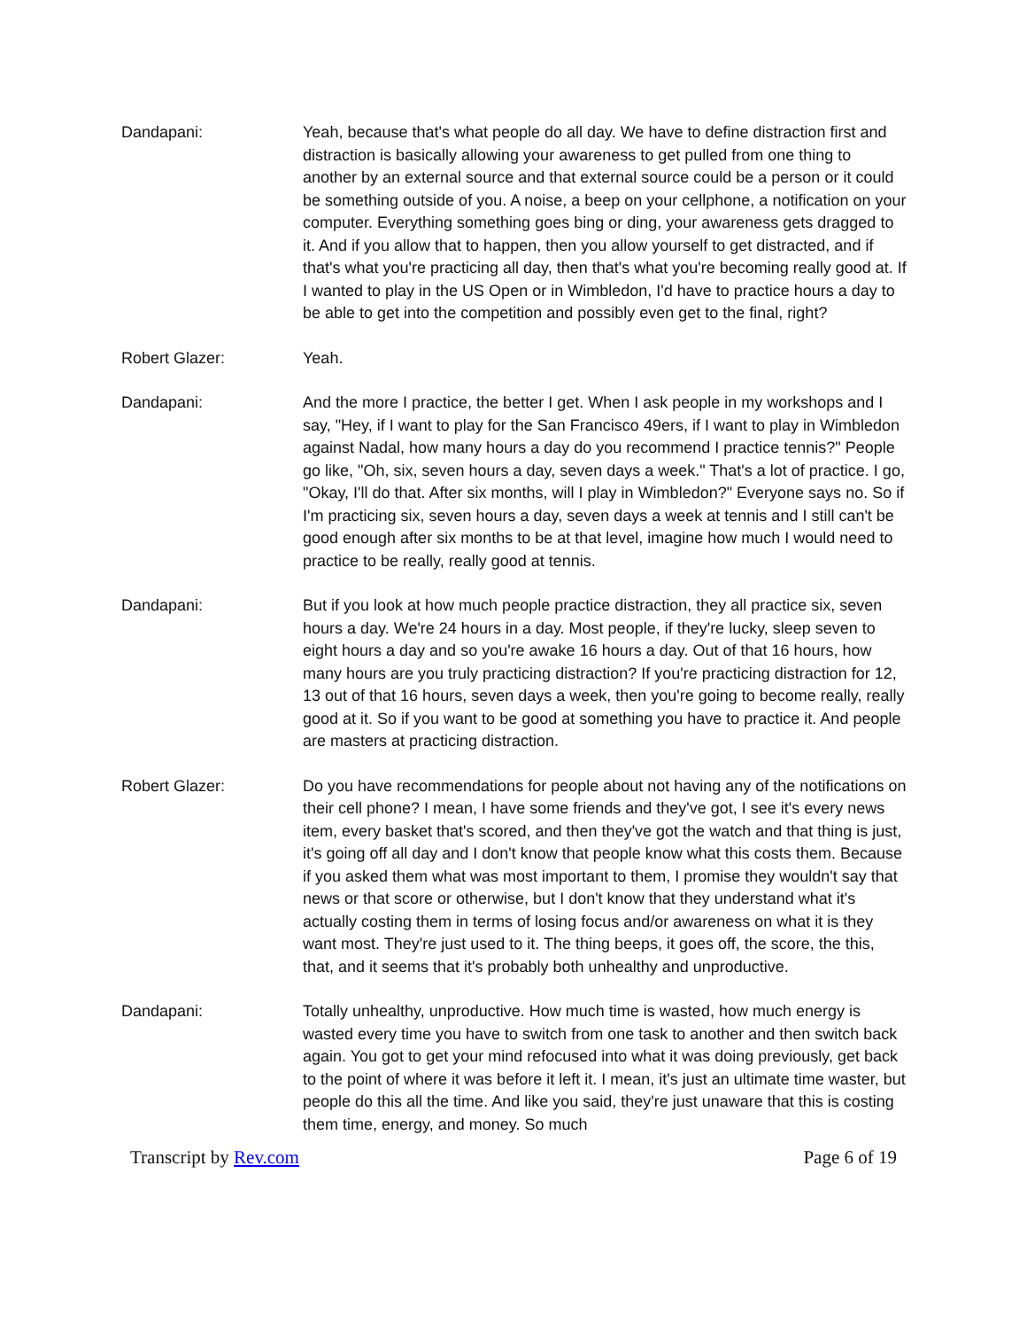Dandapani: Yeah, because that's what people do all day. We have to define distraction first and distraction is basically allowing your awareness to get pulled from one thing to another by an external source and that external source could be a person or it could be something outside of you. A noise, a beep on your cellphone, a notification on your computer. Everything something goes bing or ding, your awareness gets dragged to it. And if you allow that to happen, then you allow yourself to get distracted, and if that's what you're practicing all day, then that's what you're becoming really good at. If I wanted to play in the US Open or in Wimbledon, I'd have to practice hours a day to be able to get into the competition and possibly even get to the final, right?
Robert Glazer: Yeah.
Dandapani: And the more I practice, the better I get. When I ask people in my workshops and I say, "Hey, if I want to play for the San Francisco 49ers, if I want to play in Wimbledon against Nadal, how many hours a day do you recommend I practice tennis?" People go like, "Oh, six, seven hours a day, seven days a week." That's a lot of practice. I go, "Okay, I'll do that. After six months, will I play in Wimbledon?" Everyone says no. So if I'm practicing six, seven hours a day, seven days a week at tennis and I still can't be good enough after six months to be at that level, imagine how much I would need to practice to be really, really good at tennis.
Dandapani: But if you look at how much people practice distraction, they all practice six, seven hours a day. We're 24 hours in a day. Most people, if they're lucky, sleep seven to eight hours a day and so you're awake 16 hours a day. Out of that 16 hours, how many hours are you truly practicing distraction? If you're practicing distraction for 12, 13 out of that 16 hours, seven days a week, then you're going to become really, really good at it. So if you want to be good at something you have to practice it. And people are masters at practicing distraction.
Robert Glazer: Do you have recommendations for people about not having any of the notifications on their cell phone? I mean, I have some friends and they've got, I see it's every news item, every basket that's scored, and then they've got the watch and that thing is just, it's going off all day and I don't know that people know what this costs them. Because if you asked them what was most important to them, I promise they wouldn't say that news or that score or otherwise, but I don't know that they understand what it's actually costing them in terms of losing focus and/or awareness on what it is they want most. They're just used to it. The thing beeps, it goes off, the score, the this, that, and it seems that it's probably both unhealthy and unproductive.
Dandapani: Totally unhealthy, unproductive. How much time is wasted, how much energy is wasted every time you have to switch from one task to another and then switch back again. You got to get your mind refocused into what it was doing previously, get back to the point of where it was before it left it. I mean, it's just an ultimate time waster, but people do this all the time. And like you said, they're just unaware that this is costing them time, energy, and money. So much
Transcript by Rev.com Page 6 of 19